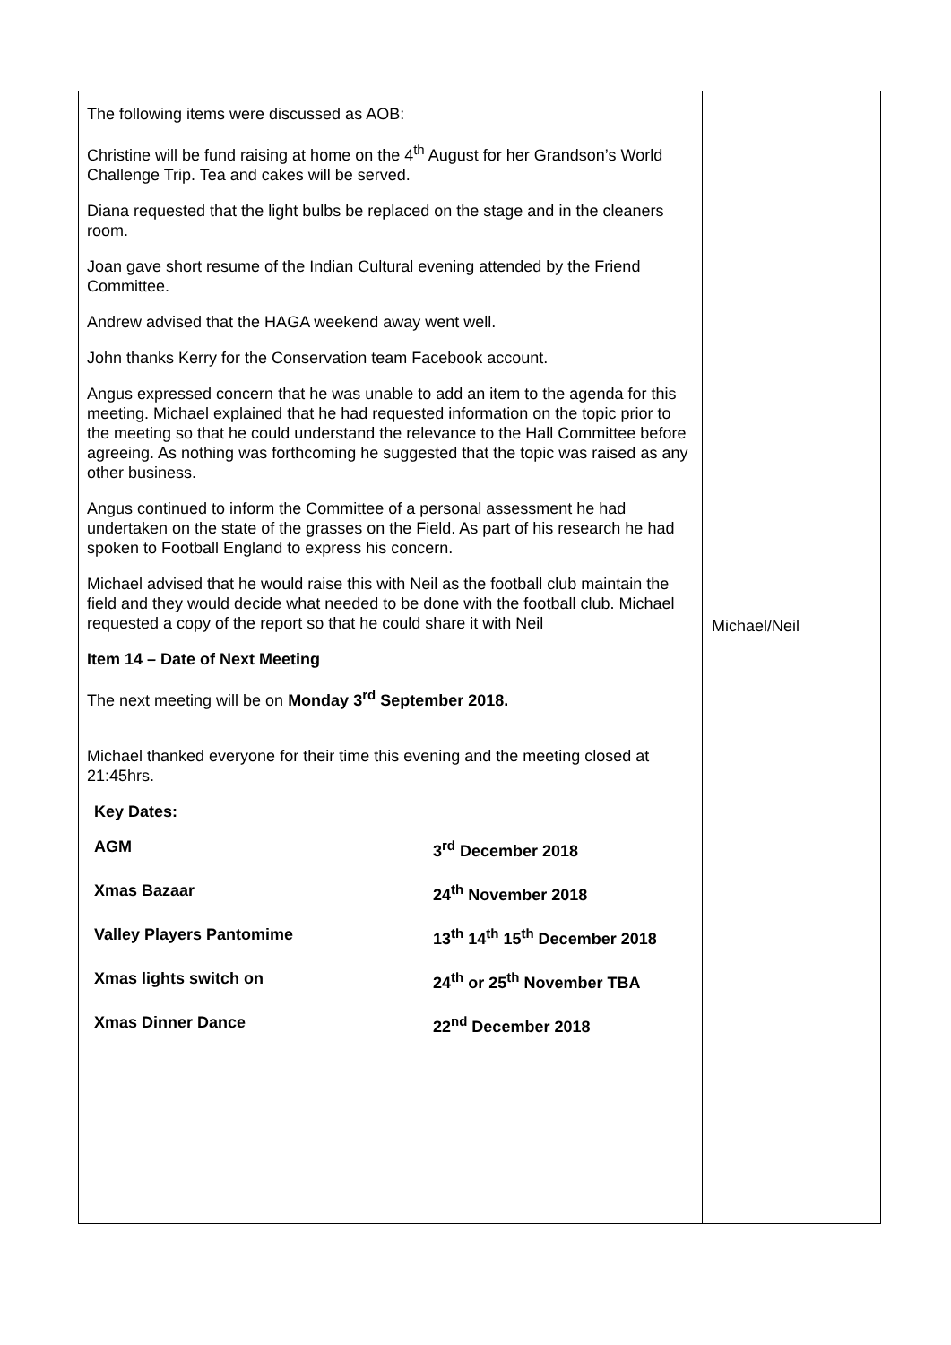| The following items were discussed as AOB: Christine will be fund raising at home on the 4<sup>th</sup> August for her Grandson’s World Challenge Trip. Tea and cakes will be served. Diana requested that the light bulbs be replaced on the stage and in the cleaners room. Joan gave short resume of the Indian Cultural evening attended by the Friend Committee. Andrew advised that the HAGA weekend away went well. John thanks Kerry for the Conservation team Facebook account. Angus expressed concern that he was unable to add an item to the agenda for this meeting. Michael explained that he had requested information on the topic prior to the meeting so that he could understand the relevance to the Hall Committee before agreeing. As nothing was forthcoming he suggested that the topic was raised as any other business. Angus continued to inform the Committee of a personal assessment he had undertaken on the state of the grasses on the Field. As part of his research he had spoken to Football England to express his concern. Michael advised that he would raise this with Neil as the football club maintain the field and they would decide what needed to be done with the football club. Michael requested a copy of the report so that he could share it with Neil Item 14 – Date of Next Meeting The next meeting will be on Monday 3<sup>rd</sup> September 2018. Michael thanked everyone for their time this evening and the meeting closed at 21:45hrs. Key Dates: / AGM / 3<sup>rd</sup> December 2018 / / Xmas Bazaar / 24<sup>th</sup> November 2018 / / Valley Players Pantomime / 13<sup>th</sup> 14<sup>th</sup> 15<sup>th</sup> December 2018 / / Xmas lights switch on / 24<sup>th</sup> or 25<sup>th</sup> November TBA / / Xmas Dinner Dance / 22<sup>nd</sup> December 2018 / | Michael/Neil |